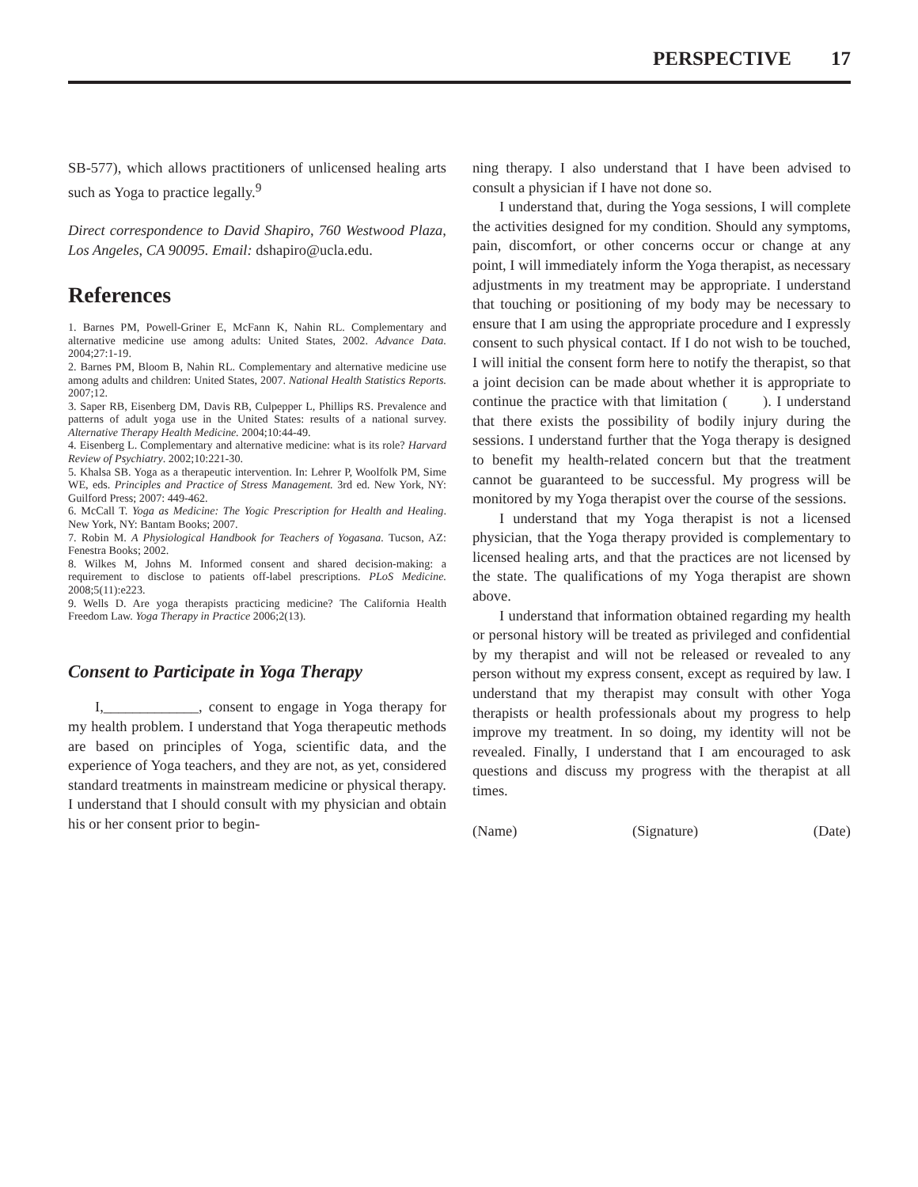PERSPECTIVE 17
SB-577), which allows practitioners of unlicensed healing arts such as Yoga to practice legally.<sup>9</sup>
Direct correspondence to David Shapiro, 760 Westwood Plaza, Los Angeles, CA 90095. Email: dshapiro@ucla.edu.
References
1. Barnes PM, Powell-Griner E, McFann K, Nahin RL. Complementary and alternative medicine use among adults: United States, 2002. Advance Data. 2004;27:1-19.
2. Barnes PM, Bloom B, Nahin RL. Complementary and alternative medicine use among adults and children: United States, 2007. National Health Statistics Reports. 2007;12.
3. Saper RB, Eisenberg DM, Davis RB, Culpepper L, Phillips RS. Prevalence and patterns of adult yoga use in the United States: results of a national survey. Alternative Therapy Health Medicine. 2004;10:44-49.
4. Eisenberg L. Complementary and alternative medicine: what is its role? Harvard Review of Psychiatry. 2002;10:221-30.
5. Khalsa SB. Yoga as a therapeutic intervention. In: Lehrer P, Woolfolk PM, Sime WE, eds. Principles and Practice of Stress Management. 3rd ed. New York, NY: Guilford Press; 2007: 449-462.
6. McCall T. Yoga as Medicine: The Yogic Prescription for Health and Healing. New York, NY: Bantam Books; 2007.
7. Robin M. A Physiological Handbook for Teachers of Yogasana. Tucson, AZ: Fenestra Books; 2002.
8. Wilkes M, Johns M. Informed consent and shared decision-making: a requirement to disclose to patients off-label prescriptions. PLoS Medicine. 2008;5(11):e223.
9. Wells D. Are yoga therapists practicing medicine? The California Health Freedom Law. Yoga Therapy in Practice 2006;2(13).
Consent to Participate in Yoga Therapy
I,_____________, consent to engage in Yoga therapy for my health problem. I understand that Yoga therapeutic methods are based on principles of Yoga, scientific data, and the experience of Yoga teachers, and they are not, as yet, considered standard treatments in mainstream medicine or physical therapy. I understand that I should consult with my physician and obtain his or her consent prior to begin-
ning therapy. I also understand that I have been advised to consult a physician if I have not done so.
I understand that, during the Yoga sessions, I will complete the activities designed for my condition. Should any symptoms, pain, discomfort, or other concerns occur or change at any point, I will immediately inform the Yoga therapist, as necessary adjustments in my treatment may be appropriate. I understand that touching or positioning of my body may be necessary to ensure that I am using the appropriate procedure and I expressly consent to such physical contact. If I do not wish to be touched, I will initial the consent form here to notify the therapist, so that a joint decision can be made about whether it is appropriate to continue the practice with that limitation ( ). I understand that there exists the possibility of bodily injury during the sessions. I understand further that the Yoga therapy is designed to benefit my health-related concern but that the treatment cannot be guaranteed to be successful. My progress will be monitored by my Yoga therapist over the course of the sessions.
I understand that my Yoga therapist is not a licensed physician, that the Yoga therapy provided is complementary to licensed healing arts, and that the practices are not licensed by the state. The qualifications of my Yoga therapist are shown above.
I understand that information obtained regarding my health or personal history will be treated as privileged and confidential by my therapist and will not be released or revealed to any person without my express consent, except as required by law. I understand that my therapist may consult with other Yoga therapists or health professionals about my progress to help improve my treatment. In so doing, my identity will not be revealed. Finally, I understand that I am encouraged to ask questions and discuss my progress with the therapist at all times.
(Name) (Signature) (Date)